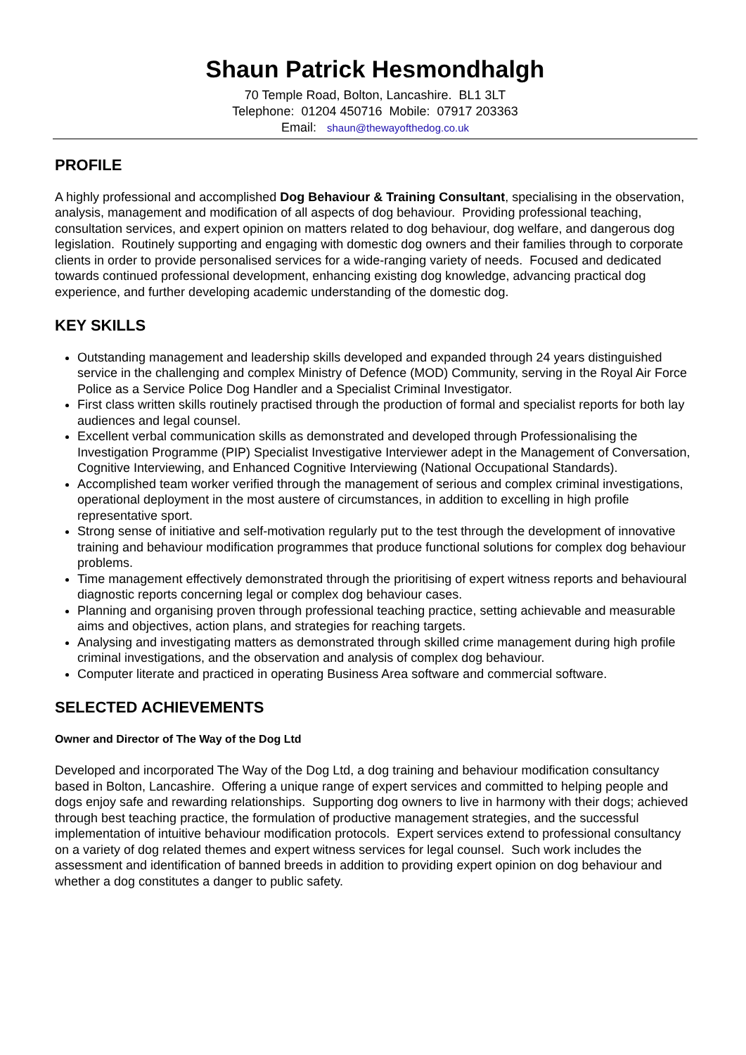Shaun Patrick Hesmondhalgh
70 Temple Road, Bolton, Lancashire. BL1 3LT
Telephone: 01204 450716 Mobile: 07917 203363
Email: shaun@thewayofthedog.co.uk
PROFILE
A highly professional and accomplished Dog Behaviour & Training Consultant, specialising in the observation, analysis, management and modification of all aspects of dog behaviour. Providing professional teaching, consultation services, and expert opinion on matters related to dog behaviour, dog welfare, and dangerous dog legislation. Routinely supporting and engaging with domestic dog owners and their families through to corporate clients in order to provide personalised services for a wide-ranging variety of needs. Focused and dedicated towards continued professional development, enhancing existing dog knowledge, advancing practical dog experience, and further developing academic understanding of the domestic dog.
KEY SKILLS
Outstanding management and leadership skills developed and expanded through 24 years distinguished service in the challenging and complex Ministry of Defence (MOD) Community, serving in the Royal Air Force Police as a Service Police Dog Handler and a Specialist Criminal Investigator.
First class written skills routinely practised through the production of formal and specialist reports for both lay audiences and legal counsel.
Excellent verbal communication skills as demonstrated and developed through Professionalising the Investigation Programme (PIP) Specialist Investigative Interviewer adept in the Management of Conversation, Cognitive Interviewing, and Enhanced Cognitive Interviewing (National Occupational Standards).
Accomplished team worker verified through the management of serious and complex criminal investigations, operational deployment in the most austere of circumstances, in addition to excelling in high profile representative sport.
Strong sense of initiative and self-motivation regularly put to the test through the development of innovative training and behaviour modification programmes that produce functional solutions for complex dog behaviour problems.
Time management effectively demonstrated through the prioritising of expert witness reports and behavioural diagnostic reports concerning legal or complex dog behaviour cases.
Planning and organising proven through professional teaching practice, setting achievable and measurable aims and objectives, action plans, and strategies for reaching targets.
Analysing and investigating matters as demonstrated through skilled crime management during high profile criminal investigations, and the observation and analysis of complex dog behaviour.
Computer literate and practiced in operating Business Area software and commercial software.
SELECTED ACHIEVEMENTS
Owner and Director of The Way of the Dog Ltd
Developed and incorporated The Way of the Dog Ltd, a dog training and behaviour modification consultancy based in Bolton, Lancashire. Offering a unique range of expert services and committed to helping people and dogs enjoy safe and rewarding relationships. Supporting dog owners to live in harmony with their dogs; achieved through best teaching practice, the formulation of productive management strategies, and the successful implementation of intuitive behaviour modification protocols. Expert services extend to professional consultancy on a variety of dog related themes and expert witness services for legal counsel. Such work includes the assessment and identification of banned breeds in addition to providing expert opinion on dog behaviour and whether a dog constitutes a danger to public safety.